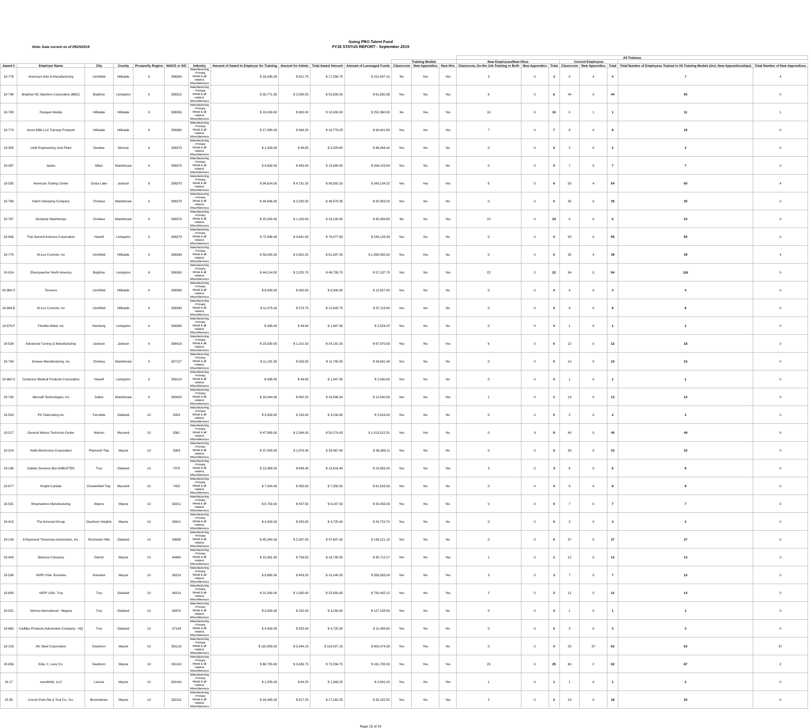Note: Data current as of 09/25/2019
Going PRO Talent Fund
FY18 STATUS REPORT - September 2019
| | | | | | | | | | | | | | | All Trainees | | | | | | | | |
| --- | --- | --- | --- | --- | --- | --- | --- | --- | --- | --- | --- | --- | --- | --- | --- | --- | --- | --- | --- | --- | --- | --- |
| | | | | | | | | | | | Training Models | | | New Employees/New Hires | | | Current Employees | | | | | |
| Award # | Employer Name | City | County | Prosperity Region | NAICS or SIC | Industry | Amount of Award to Employer for Training | Amount for Admin | Total Award Amount | Amount of Leveraged Funds | Classroom | New Apprentice | New Hire | Classroom, On-the Job Training or Both | New Apprentice | Total | Classroom | New Apprentice | Total | Total Number of Employees Trained in All Training Models (incl. New Apprenticeships) | Total Number of New Apprentices | |
| 18-776 | American Axle & Manufacturing | Litchfield | Hillsdale | 9 | 336300 | Manufacturing - Primary Metal & all related, Miscellaneous | $ 16,435.00 | $ 821.75 | $ 17,256.75 | $ 151,847.10 | No | Yes | Yes | 3 | 0 | 3 | 0 | 4 | 4 | 7 | 4 | |
| 18-798 | Brighton NC Machine Corporation (BNC) | Brighton | Livingston | 9 | 336312 | Manufacturing - Primary Metal & all related, Miscellaneous | $ 50,771.00 | $ 2,538.55 | $ 53,309.55 | $ 61,650.36 | Yes | No | Yes | 6 | 0 | 6 | 44 | 0 | 44 | 50 | 0 | |
| 18-780 | Paragon Metals | Hillsdale | Hillsdale | 9 | 336350 | Manufacturing - Primary Metal & all related, Miscellaneous | $ 18,000.00 | $ 900.00 | $ 18,900.00 | $ 252,360.00 | No | Yes | Yes | 10 | 0 | 10 | 0 | 1 | 1 | 11 | 1 | |
| 18-774 | Acme Mills LLC Fairway Products | Hillsdale | Hillsdale | 9 | 336360 | Manufacturing - Primary Metal & all related, Miscellaneous | $ 17,885.00 | $ 894.25 | $ 18,779.25 | $ 94,401.89 | Yes | No | Yes | 7 | 0 | 7 | 8 | 0 | 8 | 15 | 0 | |
| 18-383 | L&W Engineering- Axis Plant | Dundee | Monroe | 9 | 336370 | Manufacturing - Primary Metal & all related, Miscellaneous | $ 1,933.00 | $ 96.65 | $ 2,029.65 | $ 46,264.42 | Yes | No | No | 0 | 0 | 0 | 2 | 0 | 2 | 2 | 0 | |
| 18-387 | Jaytec | Milan | Washtenaw | 9 | 336370 | Manufacturing - Primary Metal & all related, Miscellaneous | $ 9,600.00 | $ 480.00 | $ 10,080.00 | $ 206,123.89 | Yes | No | No | 0 | 0 | 0 | 7 | 0 | 7 | 7 | 0 | |
| 18-535 | American Tooling Center | Grass Lake | Jackson | 9 | 336370 | Manufacturing - Primary Metal & all related, Miscellaneous | $ 94,624.00 | $ 4,731.20 | $ 99,355.20 | $ 343,134.22 | Yes | Yes | Yes | 6 | 0 | 6 | 50 | 4 | 54 | 60 | 4 | |
| 18-766 | Hatch Stamping Company | Chelsea | Washtenaw | 9 | 336370 | Manufacturing - Primary Metal & all related, Miscellaneous | $ 44,646.00 | $ 2,232.30 | $ 46,878.30 | $ 92,383.23 | Yes | No | No | 0 | 0 | 0 | 35 | 0 | 35 | 35 | 0 | |
| 18-767 | Gestamp Washtenaw | Chelsea | Washtenaw | 9 | 336370 | Manufacturing - Primary Metal & all related, Miscellaneous | $ 22,000.00 | $ 1,100.00 | $ 23,100.00 | $ 45,933.68 | No | No | Yes | 23 | 0 | 23 | 0 | 0 | 0 | 23 | 0 | |
| 18-806 | Thai Summit America Corporation | Howell | Livingston | 9 | 336370 | Manufacturing - Primary Metal & all related, Miscellaneous | $ 72,836.00 | $ 3,641.80 | $ 76,477.80 | $ 245,128.34 | Yes | No | No | 0 | 0 | 0 | 55 | 0 | 55 | 55 | 0 | |
| 18-775 | Hi-Lex Controls, Inc | Litchfield | Hillsdale | 9 | 336390 | Manufacturing - Primary Metal & all related, Miscellaneous | $ 59,045.00 | $ 2,952.25 | $ 61,997.25 | $ 1,898,455.00 | Yes | Yes | No | 0 | 0 | 0 | 35 | 4 | 39 | 39 | 4 | |
| 18-814 | Eberspaecher North America | Brighton | Livingston | 9 | 336390 | Manufacturing - Primary Metal & all related, Miscellaneous | $ 44,514.00 | $ 2,225.70 | $ 46,739.70 | $ 57,137.78 | Yes | No | Yes | 22 | 0 | 22 | 94 | 0 | 94 | 116 | 0 | |
| 18-964-C | Tenneco | Litchfield | Hillsdale | 9 | 336390 | Manufacturing - Primary Metal & all related, Miscellaneous | $ 6,000.00 | $ 300.00 | $ 6,300.00 | $ 12,827.00 | Yes | No | No | 0 | 0 | 0 | 4 | 0 | 4 | 4 | 0 | |
| 18-964-E | Hi-Lex Controls, Inc | Litchfield | Hillsdale | 9 | 336390 | Manufacturing - Primary Metal & all related, Miscellaneous | $ 11,475.00 | $ 573.75 | $ 12,048.75 | $ 37,113.00 | Yes | No | No | 0 | 0 | 0 | 8 | 0 | 8 | 8 | 0 | |
| 18-975-F | Flexible Metal, Inc | Hamburg | Livingston | 9 | 336390 | Manufacturing - Primary Metal & all related, Miscellaneous | $ 998.00 | $ 49.90 | $ 1,047.90 | $ 2,524.22 | Yes | No | No | 0 | 0 | 0 | 1 | 0 | 1 | 1 | 0 | |
| 18-534 | Advanced Turning & Manufacturing | Jackson | Jackson | 9 | 336419 | Manufacturing - Primary Metal & all related, Miscellaneous | $ 23,030.00 | $ 1,151.50 | $ 24,181.50 | $ 67,970.93 | Yes | No | Yes | 6 | 0 | 6 | 12 | 0 | 12 | 18 | 0 | |
| 18-749 | Greene Manufacturing, Inc | Chelsea | Washtenaw | 9 | 337127 | Manufacturing - Primary Metal & all related, Miscellaneous | $ 11,181.00 | $ 559.05 | $ 11,740.05 | $ 34,691.48 | Yes | No | No | 0 | 0 | 0 | 10 | 0 | 10 | 10 | 0 | |
| 18-962-C | Centurion Medical Products Corporation | Howell | Livingston | 9 | 339113 | Manufacturing - Primary Metal & all related, Miscellaneous | $ 998.00 | $ 49.90 | $ 1,047.90 | $ 2,590.00 | Yes | No | No | 0 | 0 | 0 | 1 | 0 | 1 | 1 | 0 | |
| 18-742 | Akervall Technologies, Inc | Saline | Washtenaw | 9 | 339920 | Manufacturing - Primary Metal & all related, Miscellaneous | $ 16,044.00 | $ 802.20 | $ 16,846.20 | $ 12,540.00 | Yes | No | Yes | 1 | 0 | 1 | 13 | 0 | 13 | 14 | 0 | |
| 18-524 | PK Fabricating Inc | Ferndale | Oakland | 10 | 3329 | Manufacturing - Primary Metal & all related, Miscellaneous | $ 3,000.00 | $ 150.00 | $ 3,150.00 | $ 3,916.00 | Yes | No | No | 0 | 0 | 0 | 2 | 0 | 2 | 2 | 0 | |
| 18-217 | General Motors Technical Center | Warren | Macomb | 10 | 3361 | Manufacturing - Primary Metal & all related, Miscellaneous | $ 47,880.00 | $ 2,394.00 | $ 50,274.00 | $ 1,013,512.31 | Yes | Yes | No | 0 | 9 | 9 | 40 | 0 | 40 | 49 | 9 | |
| 18-219 | Hella Electronics Corporation | Plymouth Twp | Wayne | 10 | 3363 | Manufacturing - Primary Metal & all related, Miscellaneous | $ 37,588.00 | $ 1,879.40 | $ 39,467.40 | $ 96,938.11 | Yes | No | No | 0 | 0 | 0 | 33 | 0 | 33 | 33 | 0 | |
| 18-198 | Gables Services dba GABLETEK | Troy | Oakland | 10 | 7378 | Manufacturing - Primary Metal & all related, Miscellaneous | $ 12,968.00 | $ 648.40 | $ 13,616.40 | $ 19,359.20 | Yes | No | Yes | 3 | 0 | 3 | 6 | 0 | 6 | 9 | 0 | |
| 18-677 | Knight Carbide | Chesterfield Twp. | Macomb | 10 | 7452 | Manufacturing - Primary Metal & all related, Miscellaneous | $ 7,000.00 | $ 350.00 | $ 7,350.00 | $ 61,543.00 | Yes | No | No | 0 | 0 | 0 | 8 | 0 | 8 | 8 | 0 | |
| 18-531 | Ringmasters Manufacturing | Wayne | Wayne | 10 | 33211 | Manufacturing - Primary Metal & all related, Miscellaneous | $ 8,750.00 | $ 437.50 | $ 9,187.50 | $ 20,433.03 | Yes | No | No | 0 | 0 | 0 | 7 | 0 | 7 | 7 | 0 | |
| 18-913 | The Armored Group | Dearborn Heights | Wayne | 10 | 33611 | Manufacturing - Primary Metal & all related, Miscellaneous | $ 4,500.00 | $ 225.00 | $ 4,725.00 | $ 24,722.70 | Yes | No | No | 0 | 0 | 0 | 3 | 0 | 3 | 3 | 0 | |
| 18-139 | A Raymond Tinnerman Automotive, Inc. | Rochester Hills | Oakland | 10 | 33636 | Manufacturing - Primary Metal & all related, Miscellaneous | $ 45,340.00 | $ 2,267.00 | $ 47,607.00 | $ 143,121.15 | Yes | No | No | 0 | 0 | 0 | 37 | 0 | 37 | 37 | 0 | |
| 18-943 | Disenos Company | Detroit | Wayne | 10 | 34460 | Manufacturing - Primary Metal & all related, Miscellaneous | $ 15,991.00 | $ 799.55 | $ 16,790.55 | $ 35,712.17 | Yes | No | Yes | 1 | 0 | 1 | 12 | 0 | 12 | 13 | 0 | |
| 18-598 | YAPP USA- Romulus | Romulus | Wayne | 10 | 36219 | Manufacturing - Primary Metal & all related, Miscellaneous | $ 9,665.00 | $ 483.25 | $ 10,148.25 | $ 558,563.24 | Yes | No | Yes | 3 | 0 | 3 | 7 | 0 | 7 | 10 | 0 | |
| 18-600 | YAPP USA- Troy | Troy | Oakland | 10 | 36219 | Manufacturing - Primary Metal & all related, Miscellaneous | $ 21,000.00 | $ 1,050.00 | $ 22,050.00 | $ 790,402.12 | Yes | No | Yes | 2 | 0 | 2 | 12 | 0 | 12 | 14 | 0 | |
| 18-521 | Vehma International - Magma | Troy | Oakland | 10 | 36370 | Manufacturing - Primary Metal & all related, Miscellaneous | $ 3,000.00 | $ 150.00 | $ 3,150.00 | $ 127,158.00 | Yes | No | No | 0 | 0 | 0 | 1 | 0 | 1 | 1 | 0 | |
| 18-660 | Cadillac Products Automotive Company - HQ | Troy | Oakland | 10 | 37143 | Manufacturing - Primary Metal & all related, Miscellaneous | $ 4,500.00 | $ 225.00 | $ 4,725.00 | $ 11,439.00 | Yes | No | No | 0 | 0 | 0 | 3 | 0 | 3 | 3 | 0 | |
| 18-103 | AK Steel Corporation | Dearborn | Wayne | 10 | 331110 | Manufacturing - Primary Metal & all related, Miscellaneous | $ 110,883.00 | $ 5,544.15 | $ 116,427.15 | $ 902,474.39 | Yes | Yes | No | 0 | 0 | 0 | 25 | 37 | 62 | 62 | 37 | |
| 18-656 | Edw. C. Levy Co. | Dearborn | Wayne | 10 | 331110 | Manufacturing - Primary Metal & all related, Miscellaneous | $ 68,795.00 | $ 3,439.75 | $ 72,234.75 | $ 161,782.00 | Yes | Yes | Yes | 25 | 0 | 25 | 60 | 2 | 62 | 87 | 2 | |
| 18-17 | nanoMAG, LLC | Livonia | Wayne | 10 | 331491 | Manufacturing - Primary Metal & all related, Miscellaneous | $ 1,285.00 | $ 64.25 | $ 1,349.25 | $ 2,941.22 | Yes | No | Yes | 1 | 0 | 1 | 1 | 0 | 1 | 2 | 0 | |
| 18-26 | Lincoln Park Die & Tool Co., Inc. | Brownstown | Wayne | 10 | 332111 | Manufacturing - Primary Metal & all related, Miscellaneous | $ 16,345.00 | $ 817.25 | $ 17,162.25 | $ 35,182.52 | Yes | No | Yes | 2 | 0 | 2 | 18 | 0 | 18 | 20 | 0 | |
Page 15 of 24